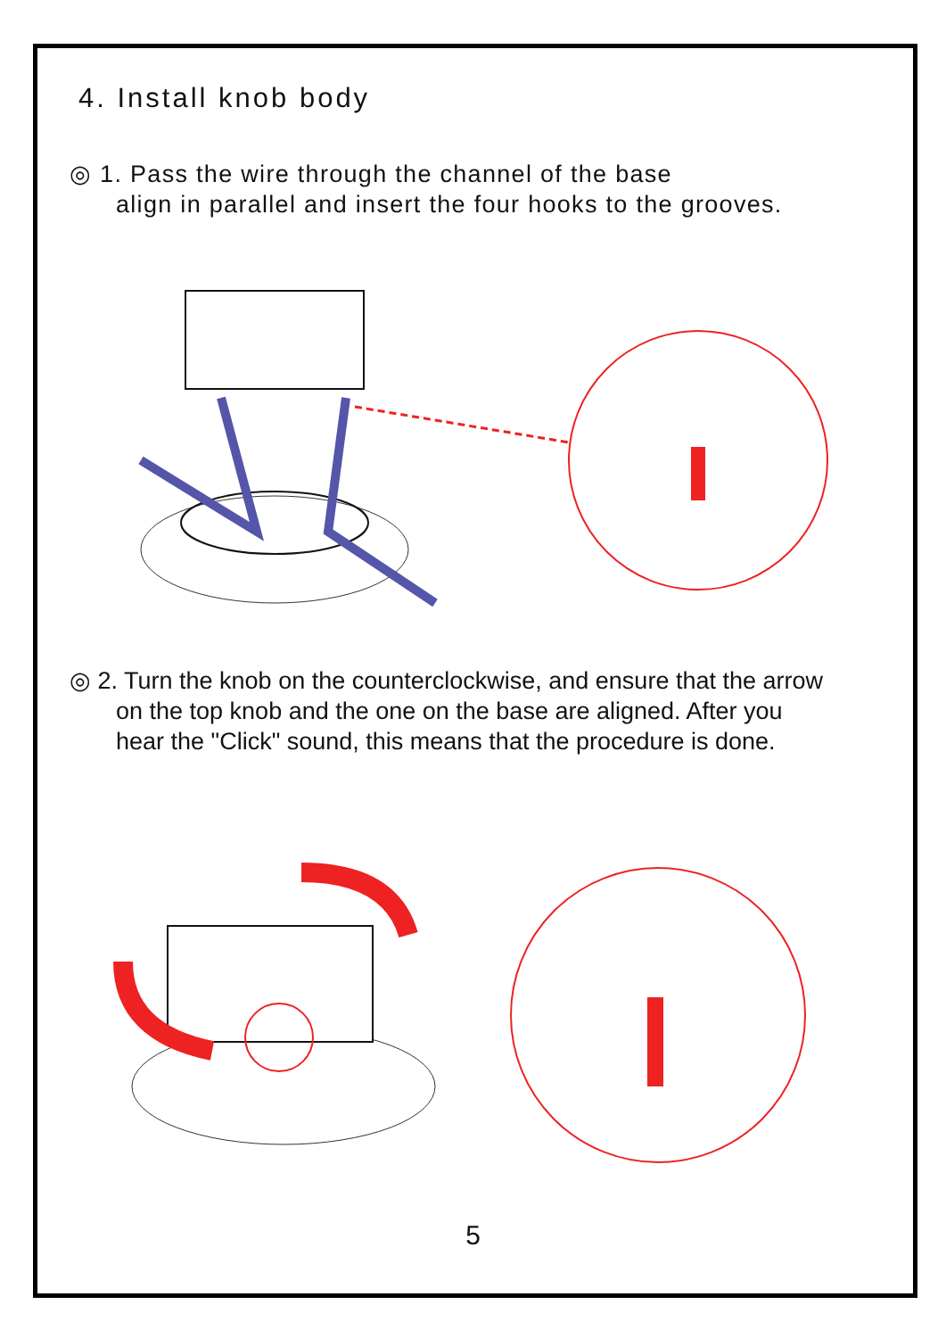4. Install knob body
◎ 1. Pass the wire through the channel of the base
align in parallel and insert the four hooks to the grooves.
◎ 2. Turn the knob on the counterclockwise, and ensure that the arrow
on the top knob and the one on the base are aligned. After you
hear the "Click" sound, this means that the procedure is done.
5